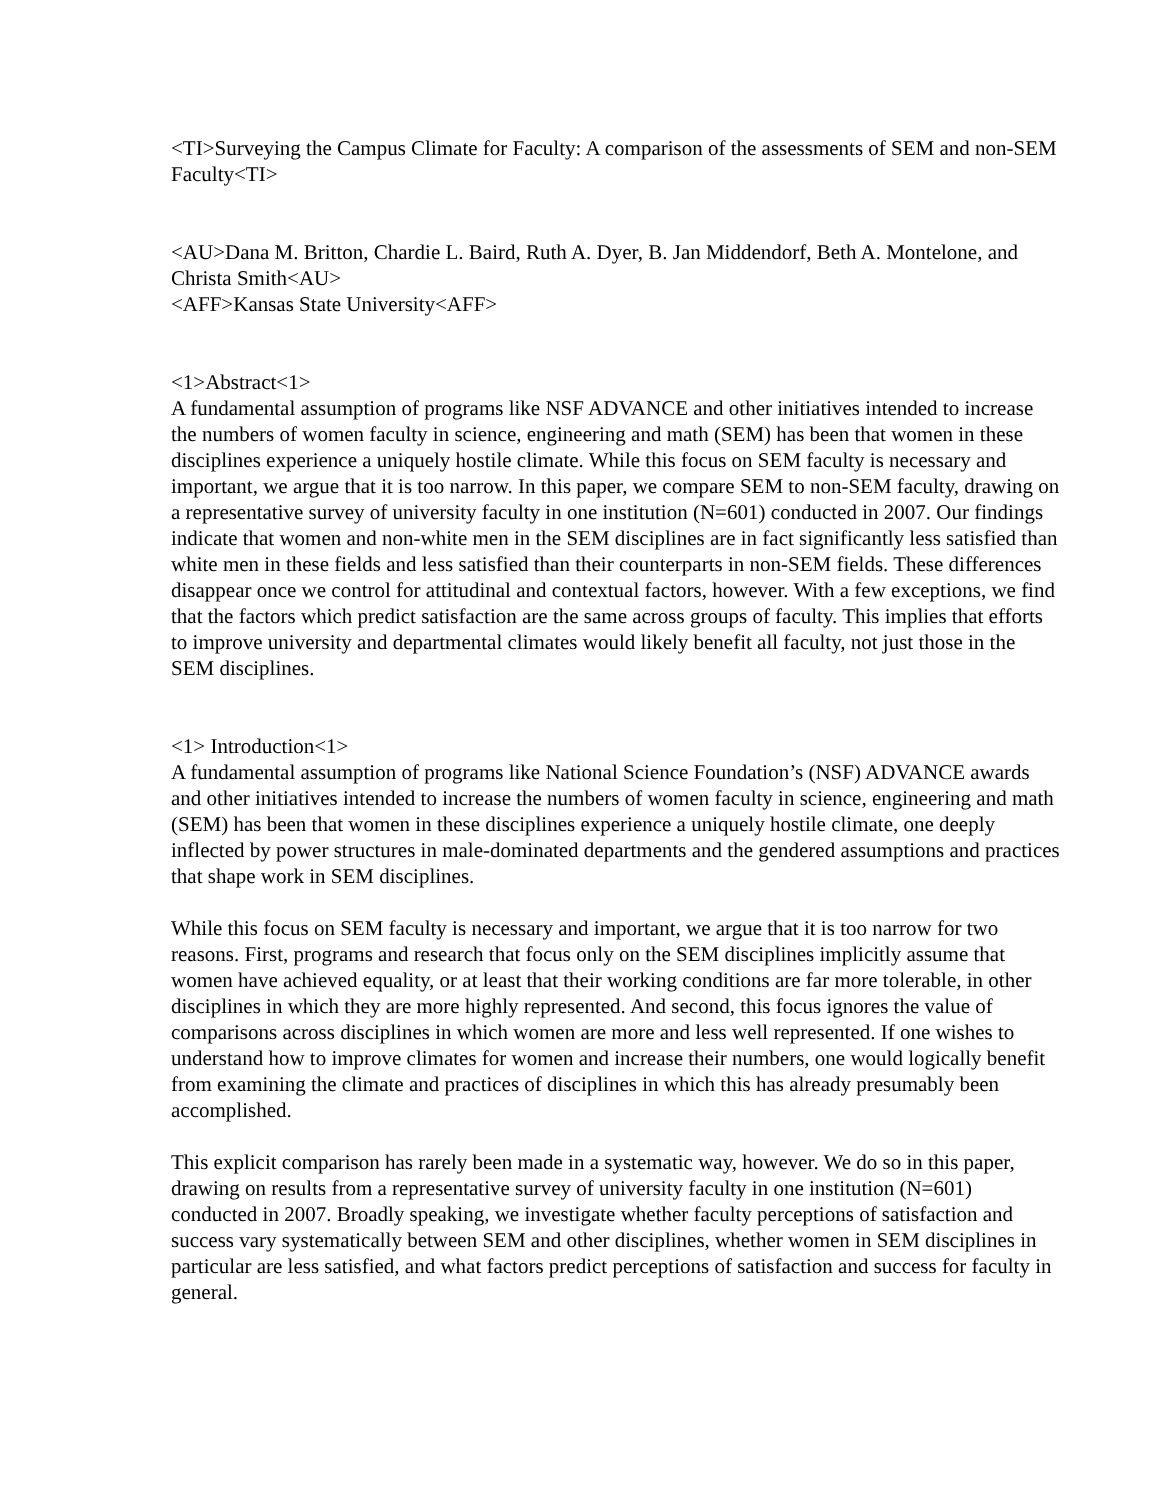<TI>Surveying the Campus Climate for Faculty: A comparison of the assessments of SEM and non-SEM Faculty<TI>
<AU>Dana M. Britton, Chardie L. Baird, Ruth A. Dyer, B. Jan Middendorf, Beth A. Montelone, and Christa Smith<AU>
<AFF>Kansas State University<AFF>
<1>Abstract<1>
A fundamental assumption of programs like NSF ADVANCE and other initiatives intended to increase the numbers of women faculty in science, engineering and math (SEM) has been that women in these disciplines experience a uniquely hostile climate. While this focus on SEM faculty is necessary and important, we argue that it is too narrow. In this paper, we compare SEM to non-SEM faculty, drawing on a representative survey of university faculty in one institution (N=601) conducted in 2007. Our findings indicate that women and non-white men in the SEM disciplines are in fact significantly less satisfied than white men in these fields and less satisfied than their counterparts in non-SEM fields. These differences disappear once we control for attitudinal and contextual factors, however. With a few exceptions, we find that the factors which predict satisfaction are the same across groups of faculty. This implies that efforts to improve university and departmental climates would likely benefit all faculty, not just those in the SEM disciplines.
<1> Introduction<1>
A fundamental assumption of programs like National Science Foundation’s (NSF) ADVANCE awards and other initiatives intended to increase the numbers of women faculty in science, engineering and math (SEM) has been that women in these disciplines experience a uniquely hostile climate, one deeply inflected by power structures in male-dominated departments and the gendered assumptions and practices that shape work in SEM disciplines.
While this focus on SEM faculty is necessary and important, we argue that it is too narrow for two reasons. First, programs and research that focus only on the SEM disciplines implicitly assume that women have achieved equality, or at least that their working conditions are far more tolerable, in other disciplines in which they are more highly represented. And second, this focus ignores the value of comparisons across disciplines in which women are more and less well represented. If one wishes to understand how to improve climates for women and increase their numbers, one would logically benefit from examining the climate and practices of disciplines in which this has already presumably been accomplished.
This explicit comparison has rarely been made in a systematic way, however. We do so in this paper, drawing on results from a representative survey of university faculty in one institution (N=601) conducted in 2007. Broadly speaking, we investigate whether faculty perceptions of satisfaction and success vary systematically between SEM and other disciplines, whether women in SEM disciplines in particular are less satisfied, and what factors predict perceptions of satisfaction and success for faculty in general.